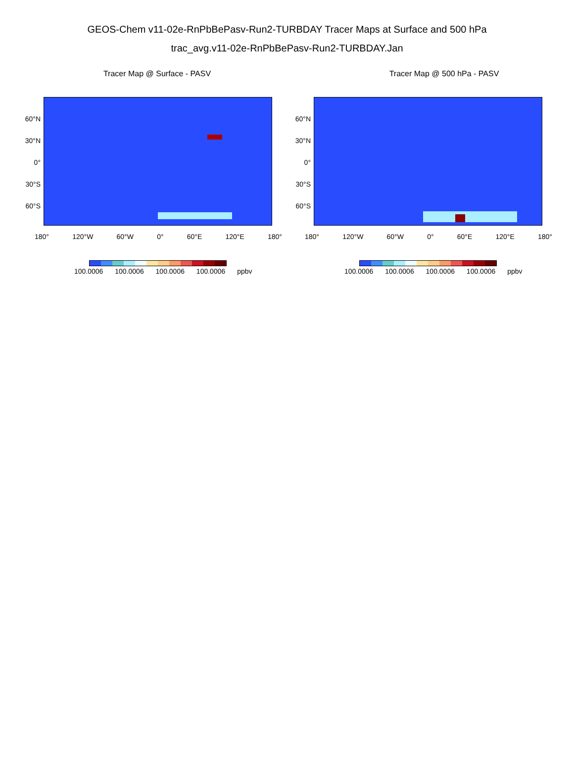GEOS-Chem v11-02e-RnPbBePasv-Run2-TURBDAY Tracer Maps at Surface and 500 hPa
trac_avg.v11-02e-RnPbBePasv-Run2-TURBDAY.Jan
Tracer Map @ Surface - PASV
60°N
30°N
0°
30°S
60°S
180° 120°W 60°W 0° 60°E 120°E 180°
100.0006 100.0006 100.0006 100.0006 ppbv
Tracer Map @ 500 hPa - PASV
60°N
30°N
0°
30°S
60°S
180° 120°W 60°W 0° 60°E 120°E 180°
100.0006 100.0006 100.0006 100.0006 ppbv